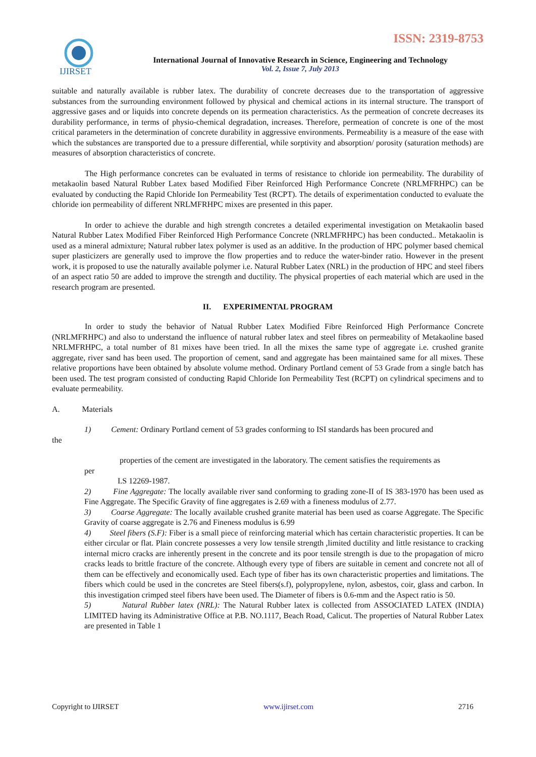IJIRSET
ISSN: 2319-8753
International Journal of Innovative Research in Science, Engineering and Technology
Vol. 2, Issue 7, July 2013
suitable and naturally available is rubber latex. The durability of concrete decreases due to the transportation of aggressive substances from the surrounding environment followed by physical and chemical actions in its internal structure. The transport of aggressive gases and or liquids into concrete depends on its permeation characteristics. As the permeation of concrete decreases its durability performance, in terms of physio-chemical degradation, increases. Therefore, permeation of concrete is one of the most critical parameters in the determination of concrete durability in aggressive environments. Permeability is a measure of the ease with which the substances are transported due to a pressure differential, while sorptivity and absorption/ porosity (saturation methods) are measures of absorption characteristics of concrete.
The High performance concretes can be evaluated in terms of resistance to chloride ion permeability. The durability of metakaolin based Natural Rubber Latex based Modified Fiber Reinforced High Performance Concrete (NRLMFRHPC) can be evaluated by conducting the Rapid Chloride Ion Permeability Test (RCPT). The details of experimentation conducted to evaluate the chloride ion permeability of different NRLMFRHPC mixes are presented in this paper.
In order to achieve the durable and high strength concretes a detailed experimental investigation on Metakaolin based Natural Rubber Latex Modified Fiber Reinforced High Performance Concrete (NRLMFRHPC) has been conducted.. Metakaolin is used as a mineral admixture; Natural rubber latex polymer is used as an additive. In the production of HPC polymer based chemical super plasticizers are generally used to improve the flow properties and to reduce the water-binder ratio. However in the present work, it is proposed to use the naturally available polymer i.e. Natural Rubber Latex (NRL) in the production of HPC and steel fibers of an aspect ratio 50 are added to improve the strength and ductility. The physical properties of each material which are used in the research program are presented.
II. EXPERIMENTAL PROGRAM
In order to study the behavior of Natual Rubber Latex Modified Fibre Reinforced High Performance Concrete (NRLMFRHPC) and also to understand the influence of natural rubber latex and steel fibres on permeability of Metakaoline based NRLMFRHPC, a total number of 81 mixes have been tried. In all the mixes the same type of aggregate i.e. crushed granite aggregate, river sand has been used. The proportion of cement, sand and aggregate has been maintained same for all mixes. These relative proportions have been obtained by absolute volume method. Ordinary Portland cement of 53 Grade from a single batch has been used. The test program consisted of conducting Rapid Chloride Ion Permeability Test (RCPT) on cylindrical specimens and to evaluate permeability.
A. Materials
1) Cement: Ordinary Portland cement of 53 grades conforming to ISI standards has been procured and
the
properties of the cement are investigated in the laboratory. The cement satisfies the requirements as
per
I.S 12269-1987.
2) Fine Aggregate: The locally available river sand conforming to grading zone-II of IS 383-1970 has been used as Fine Aggregate. The Specific Gravity of fine aggregates is 2.69 with a fineness modulus of 2.77.
3) Coarse Aggregate: The locally available crushed granite material has been used as coarse Aggregate. The Specific Gravity of coarse aggregate is 2.76 and Fineness modulus is 6.99
4) Steel fibers (S.F): Fiber is a small piece of reinforcing material which has certain characteristic properties. It can be either circular or flat. Plain concrete possesses a very low tensile strength ,limited ductility and little resistance to cracking internal micro cracks are inherently present in the concrete and its poor tensile strength is due to the propagation of micro cracks leads to brittle fracture of the concrete. Although every type of fibers are suitable in cement and concrete not all of them can be effectively and economically used. Each type of fiber has its own characteristic properties and limitations. The fibers which could be used in the concretes are Steel fibers(s.f), polypropylene, nylon, asbestos, coir, glass and carbon. In this investigation crimped steel fibers have been used. The Diameter of fibers is 0.6-mm and the Aspect ratio is 50.
5) Natural Rubber latex (NRL): The Natural Rubber latex is collected from ASSOCIATED LATEX (INDIA) LIMITED having its Administrative Office at P.B. NO.1117, Beach Road, Calicut. The properties of Natural Rubber Latex are presented in Table 1
Copyright to IJIRSET www.ijirset.com 2716